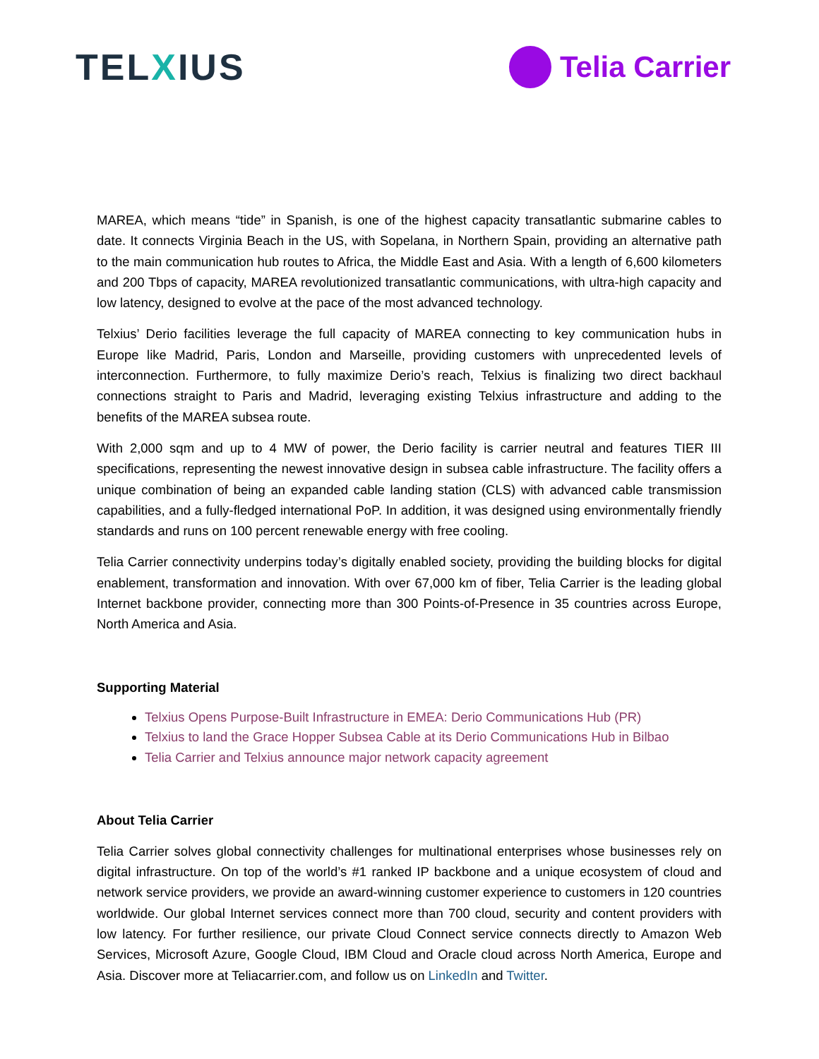TELXIUS
Telia Carrier
MAREA, which means “tide” in Spanish, is one of the highest capacity transatlantic submarine cables to date. It connects Virginia Beach in the US, with Sopelana, in Northern Spain, providing an alternative path to the main communication hub routes to Africa, the Middle East and Asia. With a length of 6,600 kilometers and 200 Tbps of capacity, MAREA revolutionized transatlantic communications, with ultra-high capacity and low latency, designed to evolve at the pace of the most advanced technology.
Telxius’ Derio facilities leverage the full capacity of MAREA connecting to key communication hubs in Europe like Madrid, Paris, London and Marseille, providing customers with unprecedented levels of interconnection. Furthermore, to fully maximize Derio’s reach, Telxius is finalizing two direct backhaul connections straight to Paris and Madrid, leveraging existing Telxius infrastructure and adding to the benefits of the MAREA subsea route.
With 2,000 sqm and up to 4 MW of power, the Derio facility is carrier neutral and features TIER III specifications, representing the newest innovative design in subsea cable infrastructure. The facility offers a unique combination of being an expanded cable landing station (CLS) with advanced cable transmission capabilities, and a fully-fledged international PoP. In addition, it was designed using environmentally friendly standards and runs on 100 percent renewable energy with free cooling.
Telia Carrier connectivity underpins today’s digitally enabled society, providing the building blocks for digital enablement, transformation and innovation. With over 67,000 km of fiber, Telia Carrier is the leading global Internet backbone provider, connecting more than 300 Points-of-Presence in 35 countries across Europe, North America and Asia.
Supporting Material
Telxius Opens Purpose-Built Infrastructure in EMEA: Derio Communications Hub (PR)
Telxius to land the Grace Hopper Subsea Cable at its Derio Communications Hub in Bilbao
Telia Carrier and Telxius announce major network capacity agreement
About Telia Carrier
Telia Carrier solves global connectivity challenges for multinational enterprises whose businesses rely on digital infrastructure. On top of the world’s #1 ranked IP backbone and a unique ecosystem of cloud and network service providers, we provide an award-winning customer experience to customers in 120 countries worldwide. Our global Internet services connect more than 700 cloud, security and content providers with low latency. For further resilience, our private Cloud Connect service connects directly to Amazon Web Services, Microsoft Azure, Google Cloud, IBM Cloud and Oracle cloud across North America, Europe and Asia. Discover more at Teliacarrier.com, and follow us on LinkedIn and Twitter.